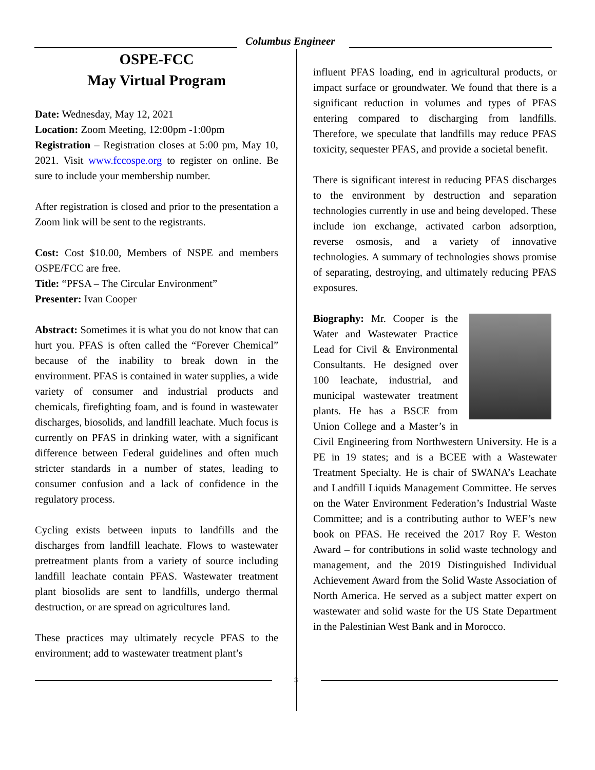Columbus Engineer
OSPE-FCC
May Virtual Program
Date: Wednesday, May 12, 2021
Location: Zoom Meeting, 12:00pm -1:00pm
Registration – Registration closes at 5:00 pm, May 10, 2021. Visit www.fccospe.org to register on online. Be sure to include your membership number.
After registration is closed and prior to the presentation a Zoom link will be sent to the registrants.
Cost: Cost $10.00, Members of NSPE and members OSPE/FCC are free.
Title: “PFSA – The Circular Environment”
Presenter: Ivan Cooper
Abstract: Sometimes it is what you do not know that can hurt you. PFAS is often called the “Forever Chemical” because of the inability to break down in the environment. PFAS is contained in water supplies, a wide variety of consumer and industrial products and chemicals, firefighting foam, and is found in wastewater discharges, biosolids, and landfill leachate. Much focus is currently on PFAS in drinking water, with a significant difference between Federal guidelines and often much stricter standards in a number of states, leading to consumer confusion and a lack of confidence in the regulatory process.
Cycling exists between inputs to landfills and the discharges from landfill leachate. Flows to wastewater pretreatment plants from a variety of source including landfill leachate contain PFAS. Wastewater treatment plant biosolids are sent to landfills, undergo thermal destruction, or are spread on agricultures land.
These practices may ultimately recycle PFAS to the environment; add to wastewater treatment plant’s
influent PFAS loading, end in agricultural products, or impact surface or groundwater. We found that there is a significant reduction in volumes and types of PFAS entering compared to discharging from landfills. Therefore, we speculate that landfills may reduce PFAS toxicity, sequester PFAS, and provide a societal benefit.
There is significant interest in reducing PFAS discharges to the environment by destruction and separation technologies currently in use and being developed. These include ion exchange, activated carbon adsorption, reverse osmosis, and a variety of innovative technologies. A summary of technologies shows promise of separating, destroying, and ultimately reducing PFAS exposures.
Biography: Mr. Cooper is the Water and Wastewater Practice Lead for Civil & Environmental Consultants. He designed over 100 leachate, industrial, and municipal wastewater treatment plants. He has a BSCE from Union College and a Master’s in Civil Engineering from Northwestern University. He is a PE in 19 states; and is a BCEE with a Wastewater Treatment Specialty. He is chair of SWANA’s Leachate and Landfill Liquids Management Committee. He serves on the Water Environment Federation’s Industrial Waste Committee; and is a contributing author to WEF’s new book on PFAS. He received the 2017 Roy F. Weston Award – for contributions in solid waste technology and management, and the 2019 Distinguished Individual Achievement Award from the Solid Waste Association of North America. He served as a subject matter expert on wastewater and solid waste for the US State Department in the Palestinian West Bank and in Morocco.
3